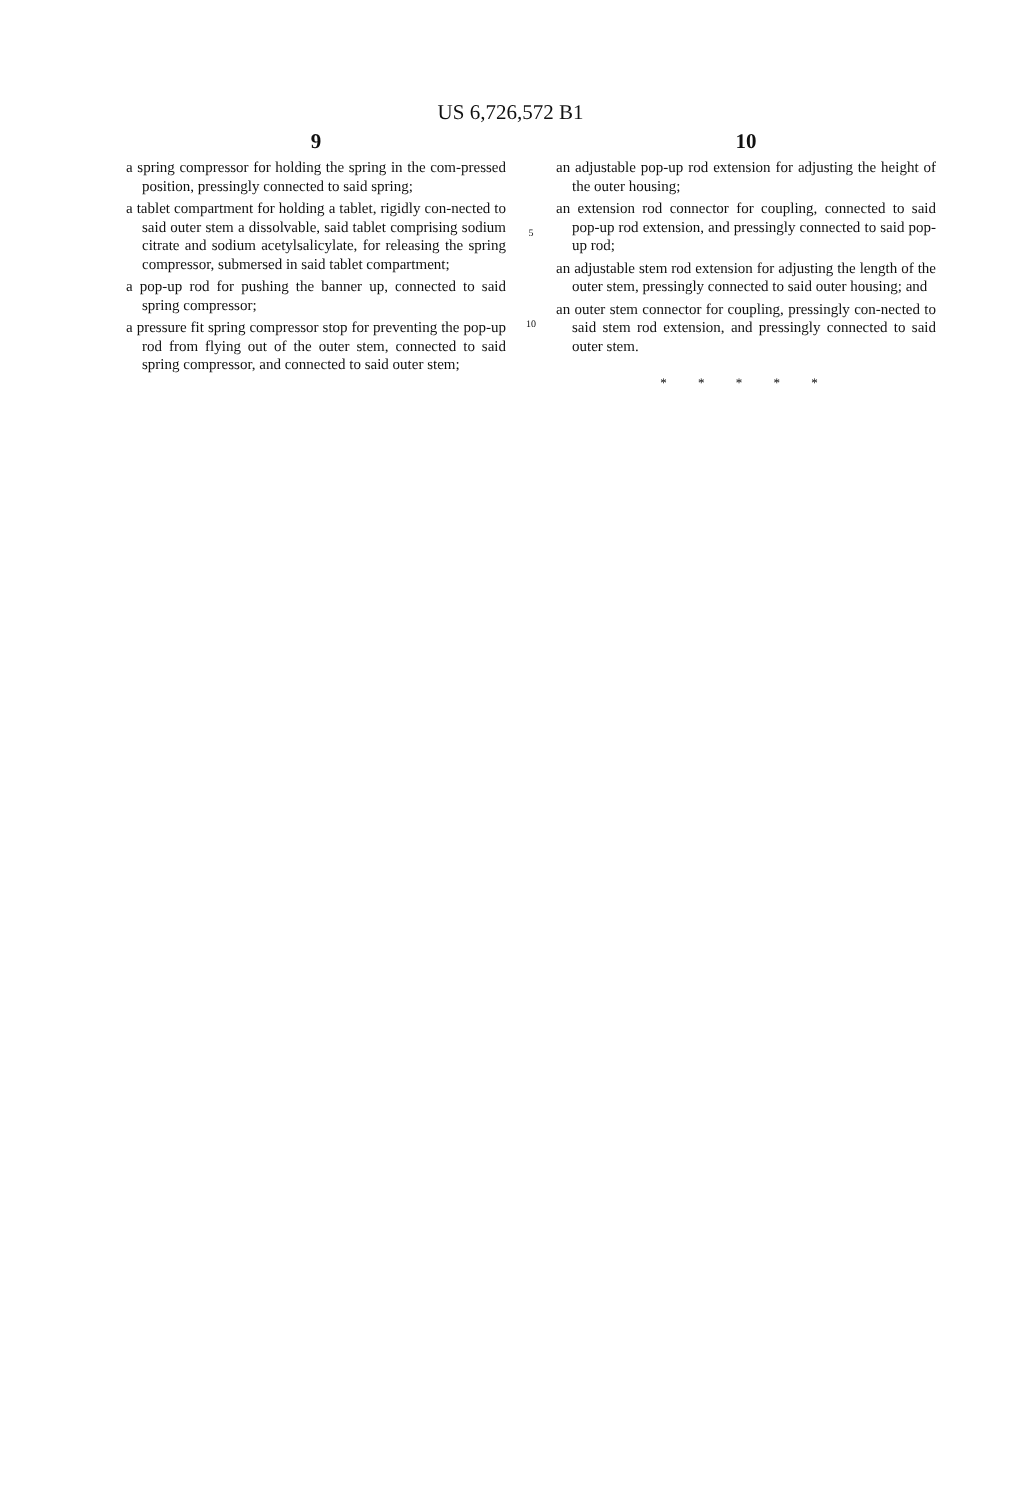US 6,726,572 B1
9
a spring compressor for holding the spring in the com-pressed position, pressingly connected to said spring;
a tablet compartment for holding a tablet, rigidly con-nected to said outer stem a dissolvable, said tablet comprising sodium citrate and sodium acetylsalicylate, for releasing the spring compressor, submersed in said tablet compartment;
a pop-up rod for pushing the banner up, connected to said spring compressor;
a pressure fit spring compressor stop for preventing the pop-up rod from flying out of the outer stem, connected to said spring compressor, and connected to said outer stem;
5
10
10
an adjustable pop-up rod extension for adjusting the height of the outer housing;
an extension rod connector for coupling, connected to said pop-up rod extension, and pressingly connected to said pop-up rod;
an adjustable stem rod extension for adjusting the length of the outer stem, pressingly connected to said outer housing; and
an outer stem connector for coupling, pressingly con-nected to said stem rod extension, and pressingly connected to said outer stem.
* * * * *